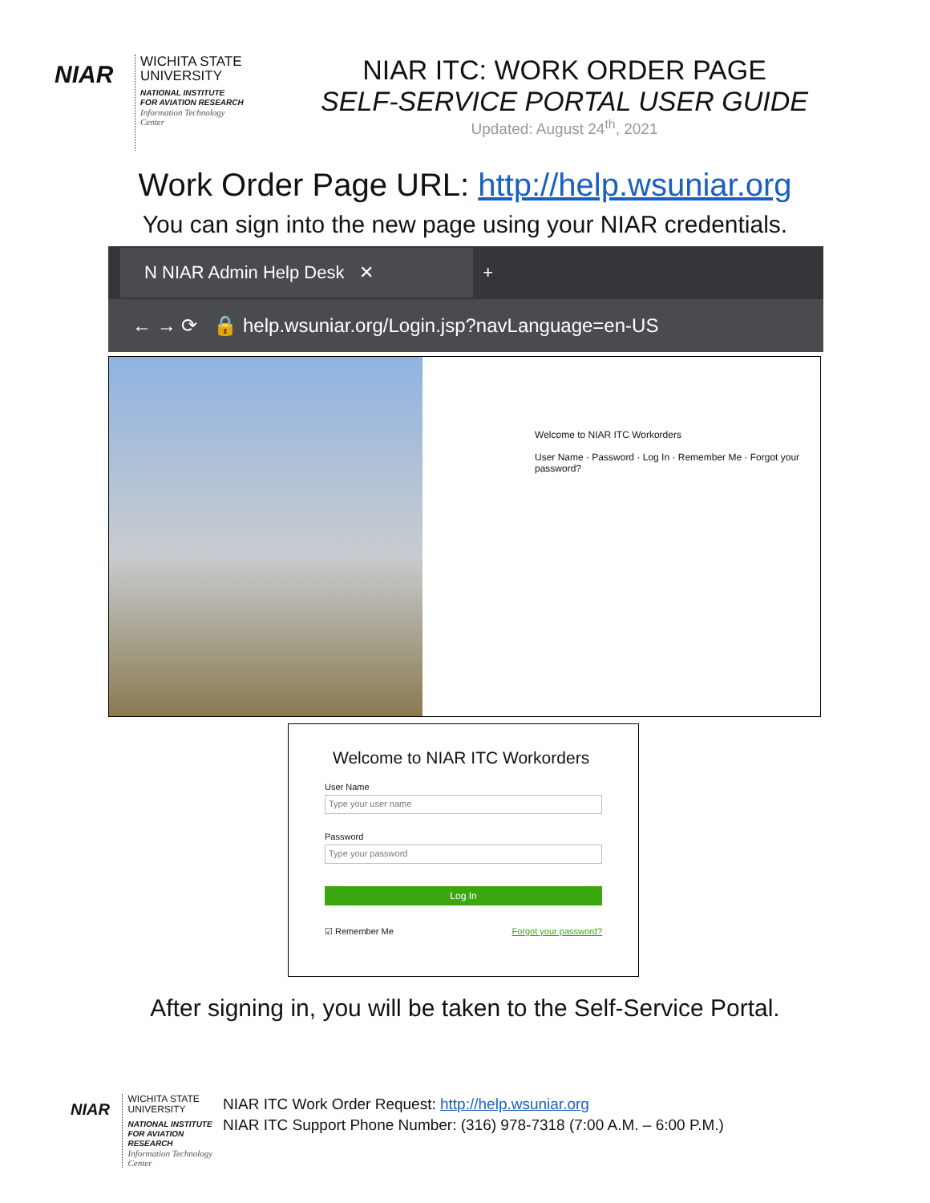NIAR
WICHITA STATE
UNIVERSITY
NATIONAL INSTITUTE
FOR AVIATION RESEARCH
Information Technology
Center
NIAR ITC: WORK ORDER PAGE
SELF-SERVICE PORTAL USER GUIDE
Updated: August 24<sup>th</sup>, 2021
Work Order Page URL: http://help.wsuniar.org
You can sign into the new page using your NIAR credentials.
N NIAR Admin Help Desk ✕ +
← → ⟳ 🔒 help.wsuniar.org/Login.jsp?navLanguage=en-US
Welcome to NIAR ITC Workorders
User Name · Password · Log In · Remember Me · Forgot your password?
Welcome to NIAR ITC Workorders
User Name
Type your user name
Password
Type your password
Log In
☑ Remember Me Forgot your password?
After signing in, you will be taken to the Self-Service Portal.
NIAR
WICHITA STATE
UNIVERSITY
NATIONAL INSTITUTE
FOR AVIATION RESEARCH
Information Technology
Center
NIAR ITC Work Order Request: http://help.wsuniar.org
NIAR ITC Support Phone Number: (316) 978-7318 (7:00 A.M. – 6:00 P.M.)